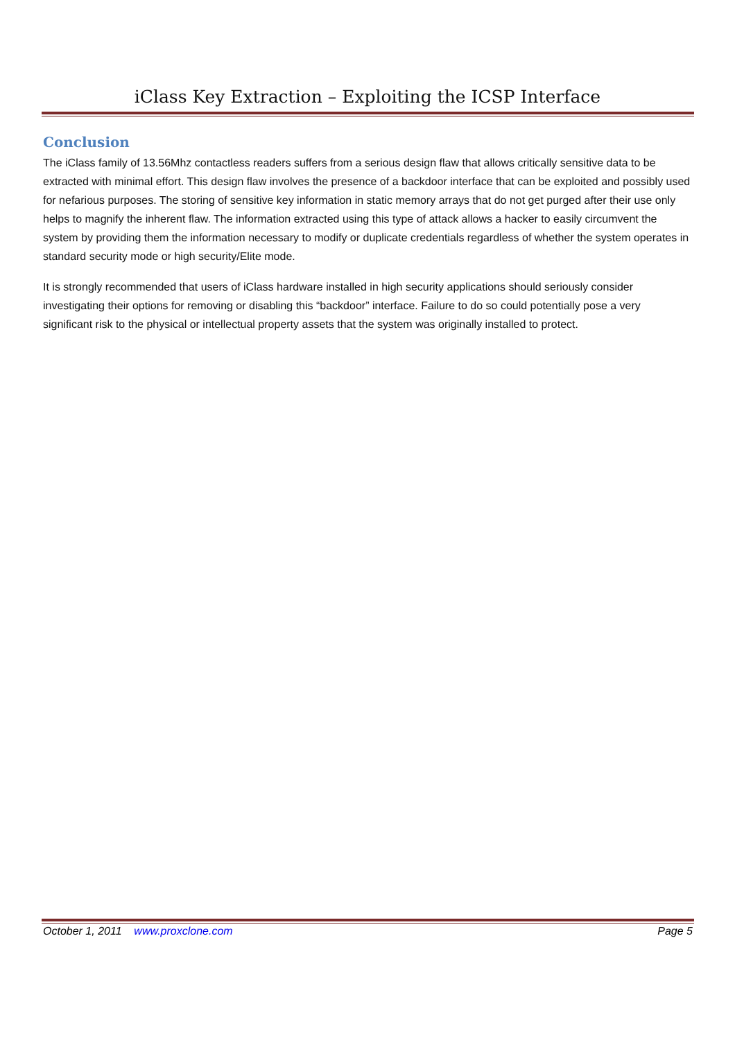iClass Key Extraction – Exploiting the ICSP Interface
Conclusion
The iClass family of 13.56Mhz contactless readers suffers from a serious design flaw that allows critically sensitive data to be extracted with minimal effort. This design flaw involves the presence of a backdoor interface that can be exploited and possibly used for nefarious purposes. The storing of sensitive key information in static memory arrays that do not get purged after their use only helps to magnify the inherent flaw. The information extracted using this type of attack allows a hacker to easily circumvent the system by providing them the information necessary to modify or duplicate credentials regardless of whether the system operates in standard security mode or high security/Elite mode.
It is strongly recommended that users of iClass hardware installed in high security applications should seriously consider investigating their options for removing or disabling this “backdoor” interface. Failure to do so could potentially pose a very significant risk to the physical or intellectual property assets that the system was originally installed to protect.
October 1, 2011 www.proxclone.com Page 5